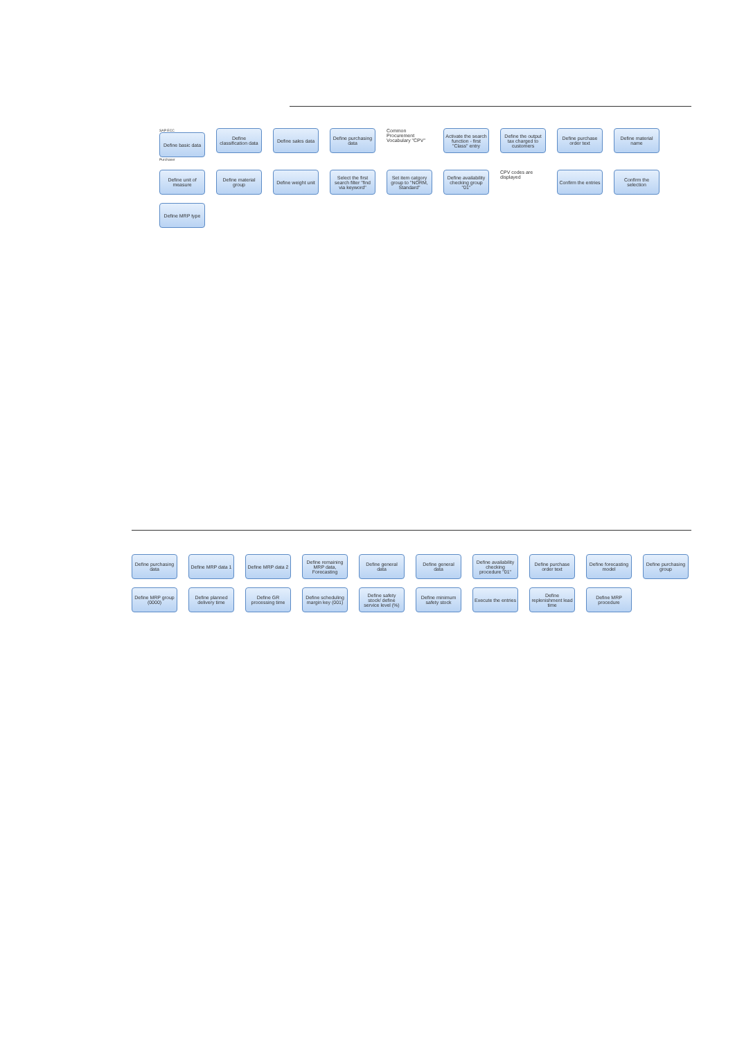SAP ECC
Define basic data
Purchaser
Define classification data
Define sales data
Define purchasing data
Common Procurement Vocabulary "CPV"
Activate the search function - first "Class" entry
Define the output tax charged to customers
Define purchase order text
Define material name
Define unit of measure
Define material group
Define weight unit
Select the first search filter "find via keyword"
Set item catgory group to "NORM, Standard"
Define availability checking group "01"
CPV codes are displayed
Confirm the entries
Confirm the selection
Define MRP type
Define purchasing data
Define MRP data 1
Define MRP data 2
Define remaining MRP data, Forecasting
Define general data
Define general data
Define availability checking procedure "01"
Define purchase order text
Define forecasting model
Define purchasing group
Define MRP group (0000)
Define planned delivery time
Define GR processing time
Define scheduling margin key (001)
Define safety stock/ define service level (%)
Define minimum safety stock
Execute the entries
Define replenishment lead time
Define MRP procedure